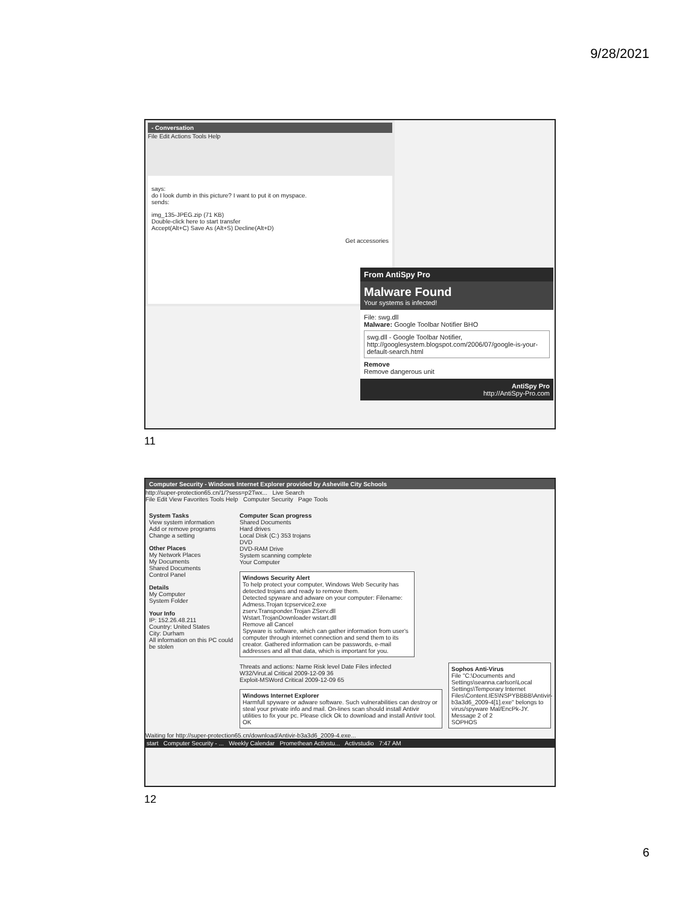9/28/2021
- Conversation
File Edit Actions Tools Help
says:
do I look dumb in this picture? I want to put it on myspace.
sends:
img_135-JPEG.zip (71 KB)
Double-click here to start transfer
Accept(Alt+C) Save As (Alt+S) Decline(Alt+D)
Get accessories
From AntiSpy Pro
Malware Found
Your systems is infected!
File: swg.dll
Malware: Google Toolbar Notifier BHO
swg.dll - Google Toolbar Notifier, http://googlesystem.blogspot.com/2006/07/google-is-your-default-search.html
Remove
Remove dangerous unit
AntiSpy Pro
http://AntiSpy-Pro.com
11
Computer Security - Windows Internet Explorer provided by Asheville City Schools
http://super-protection65.cn/1/?sess=p2Twx... Live Search
File Edit View Favorites Tools Help Computer Security Page Tools
System Tasks
View system information
Add or remove programs
Change a setting
Other Places
My Network Places
My Documents
Shared Documents
Control Panel
Details
My Computer
System Folder
Your Info
IP: 152.26.48.211
Country: United States
City: Durham
All information on this PC could be stolen
Computer Scan progress
Shared Documents
Hard drives
Local Disk (C:) 353 trojans
DVD
DVD-RAM Drive
System scanning complete
Your Computer
Windows Security Alert
To help protect your computer, Windows Web Security has detected trojans and ready to remove them.
Detected spyware and adware on your computer: Filename:
Admess.Trojan tcpservice2.exe
zserv.Transponder.Trojan ZServ.dll
Wstart.TrojanDownloader wstart.dll
Remove all Cancel
Spyware is software, which can gather information from user's computer through internet connection and send them to its creator. Gathered information can be passwords, e-mail addresses and all that data, which is important for you.
Threats and actions: Name Risk level Date Files infected
W32/Virut.al Critical 2009-12-09 36
Exploit-MSWord Critical 2009-12-09 65
Windows Internet Explorer
Harmfull spyware or adware software. Such vulnerabilities can destroy or steal your private info and mail. On-lines scan should install Antivir utilities to fix your pc. Please click Ok to download and install Antivir tool.
OK
Sophos Anti-Virus
File "C:\Documents and Settings\seanna.carlson\Local Settings\Temporary Internet Files\Content.IE5\NSPYBBBB\Antivir-b3a3d6_2009-4[1].exe" belongs to virus/spyware Mal/EncPk-JY.
Message 2 of 2
SOPHOS
Waiting for http://super-protection65.cn/download/Antivir-b3a3d6_2009-4.exe...
start Computer Security - ... Weekly Calendar Promethean Activstu... Activstudio 7:47 AM
12
6